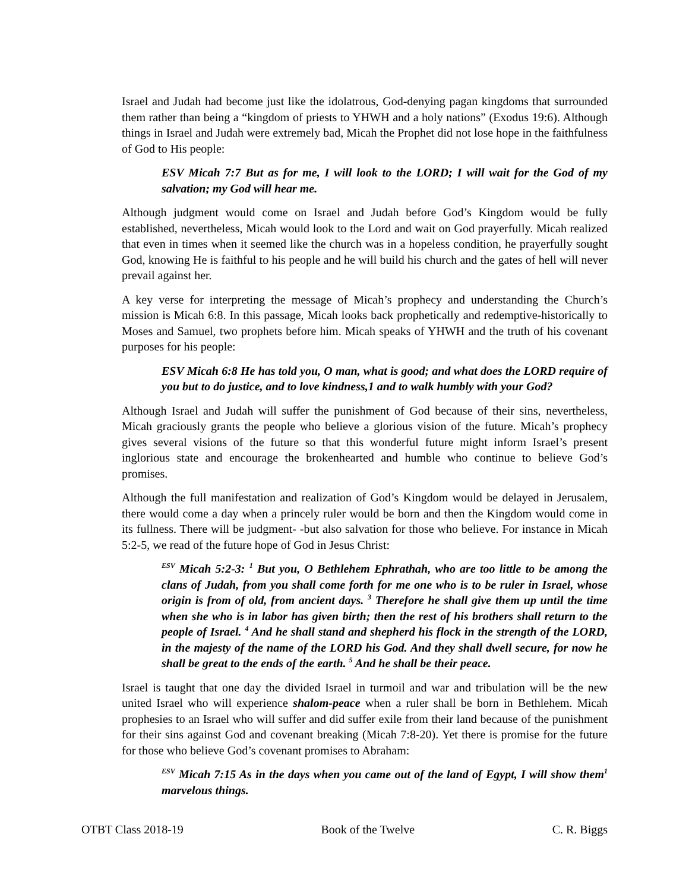Israel and Judah had become just like the idolatrous, God-denying pagan kingdoms that surrounded them rather than being a “kingdom of priests to YHWH and a holy nations” (Exodus 19:6). Although things in Israel and Judah were extremely bad, Micah the Prophet did not lose hope in the faithfulness of God to His people:
ESV Micah 7:7 But as for me, I will look to the LORD; I will wait for the God of my salvation; my God will hear me.
Although judgment would come on Israel and Judah before God’s Kingdom would be fully established, nevertheless, Micah would look to the Lord and wait on God prayerfully. Micah realized that even in times when it seemed like the church was in a hopeless condition, he prayerfully sought God, knowing He is faithful to his people and he will build his church and the gates of hell will never prevail against her.
A key verse for interpreting the message of Micah’s prophecy and understanding the Church’s mission is Micah 6:8. In this passage, Micah looks back prophetically and redemptive-historically to Moses and Samuel, two prophets before him. Micah speaks of YHWH and the truth of his covenant purposes for his people:
ESV Micah 6:8 He has told you, O man, what is good; and what does the LORD require of you but to do justice, and to love kindness,1 and to walk humbly with your God?
Although Israel and Judah will suffer the punishment of God because of their sins, nevertheless, Micah graciously grants the people who believe a glorious vision of the future. Micah’s prophecy gives several visions of the future so that this wonderful future might inform Israel’s present inglorious state and encourage the brokenhearted and humble who continue to believe God’s promises.
Although the full manifestation and realization of God’s Kingdom would be delayed in Jerusalem, there would come a day when a princely ruler would be born and then the Kingdom would come in its fullness. There will be judgment- -but also salvation for those who believe. For instance in Micah 5:2-5, we read of the future hope of God in Jesus Christ:
<sup>ESV</sup> Micah 5:2-3: <sup>1</sup> But you, O Bethlehem Ephrathah, who are too little to be among the clans of Judah, from you shall come forth for me one who is to be ruler in Israel, whose origin is from of old, from ancient days. <sup>3</sup> Therefore he shall give them up until the time when she who is in labor has given birth; then the rest of his brothers shall return to the people of Israel. <sup>4</sup> And he shall stand and shepherd his flock in the strength of the LORD, in the majesty of the name of the LORD his God. And they shall dwell secure, for now he shall be great to the ends of the earth. <sup>5</sup> And he shall be their peace.
Israel is taught that one day the divided Israel in turmoil and war and tribulation will be the new united Israel who will experience shalom-peace when a ruler shall be born in Bethlehem. Micah prophesies to an Israel who will suffer and did suffer exile from their land because of the punishment for their sins against God and covenant breaking (Micah 7:8-20). Yet there is promise for the future for those who believe God’s covenant promises to Abraham:
<sup>ESV</sup> Micah 7:15 As in the days when you came out of the land of Egypt, I will show them<sup>1</sup> marvelous things.
OTBT Class 2018-19 Book of the Twelve C. R. Biggs